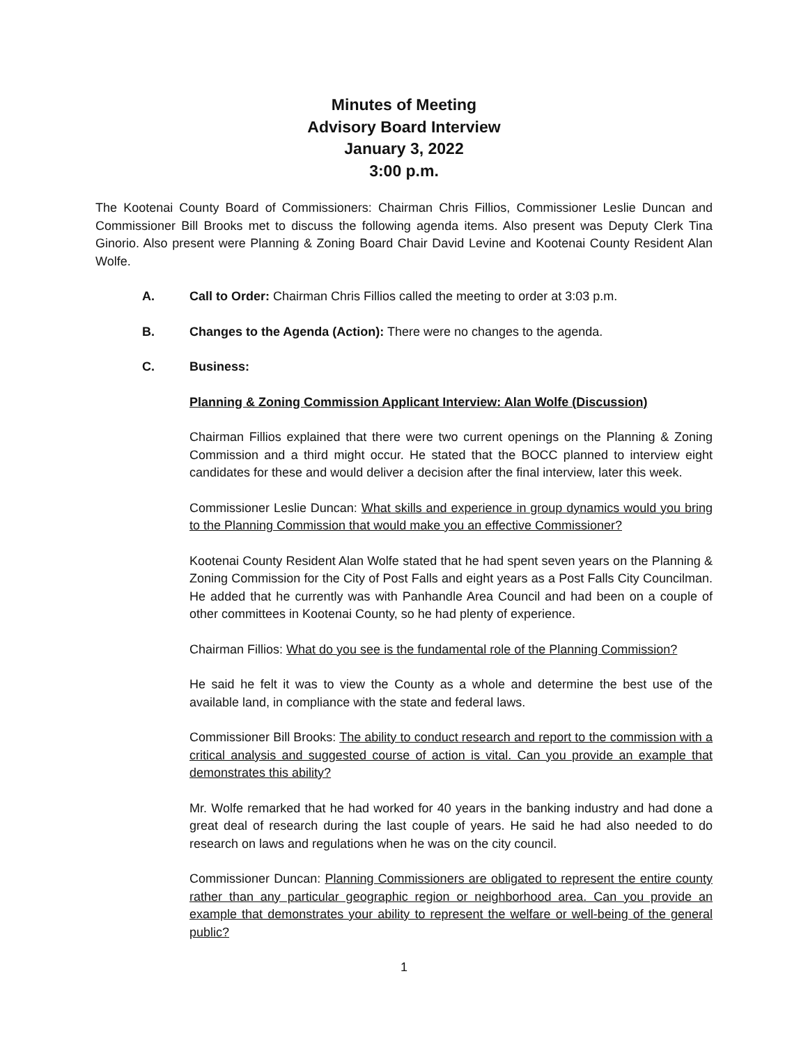Minutes of Meeting
Advisory Board Interview
January 3, 2022
3:00 p.m.
The Kootenai County Board of Commissioners: Chairman Chris Fillios, Commissioner Leslie Duncan and Commissioner Bill Brooks met to discuss the following agenda items. Also present was Deputy Clerk Tina Ginorio. Also present were Planning & Zoning Board Chair David Levine and Kootenai County Resident Alan Wolfe.
A. Call to Order: Chairman Chris Fillios called the meeting to order at 3:03 p.m.
B. Changes to the Agenda (Action): There were no changes to the agenda.
C. Business:
Planning & Zoning Commission Applicant Interview: Alan Wolfe (Discussion)
Chairman Fillios explained that there were two current openings on the Planning & Zoning Commission and a third might occur. He stated that the BOCC planned to interview eight candidates for these and would deliver a decision after the final interview, later this week.
Commissioner Leslie Duncan: What skills and experience in group dynamics would you bring to the Planning Commission that would make you an effective Commissioner?
Kootenai County Resident Alan Wolfe stated that he had spent seven years on the Planning & Zoning Commission for the City of Post Falls and eight years as a Post Falls City Councilman. He added that he currently was with Panhandle Area Council and had been on a couple of other committees in Kootenai County, so he had plenty of experience.
Chairman Fillios: What do you see is the fundamental role of the Planning Commission?
He said he felt it was to view the County as a whole and determine the best use of the available land, in compliance with the state and federal laws.
Commissioner Bill Brooks: The ability to conduct research and report to the commission with a critical analysis and suggested course of action is vital. Can you provide an example that demonstrates this ability?
Mr. Wolfe remarked that he had worked for 40 years in the banking industry and had done a great deal of research during the last couple of years. He said he had also needed to do research on laws and regulations when he was on the city council.
Commissioner Duncan: Planning Commissioners are obligated to represent the entire county rather than any particular geographic region or neighborhood area. Can you provide an example that demonstrates your ability to represent the welfare or well-being of the general public?
1